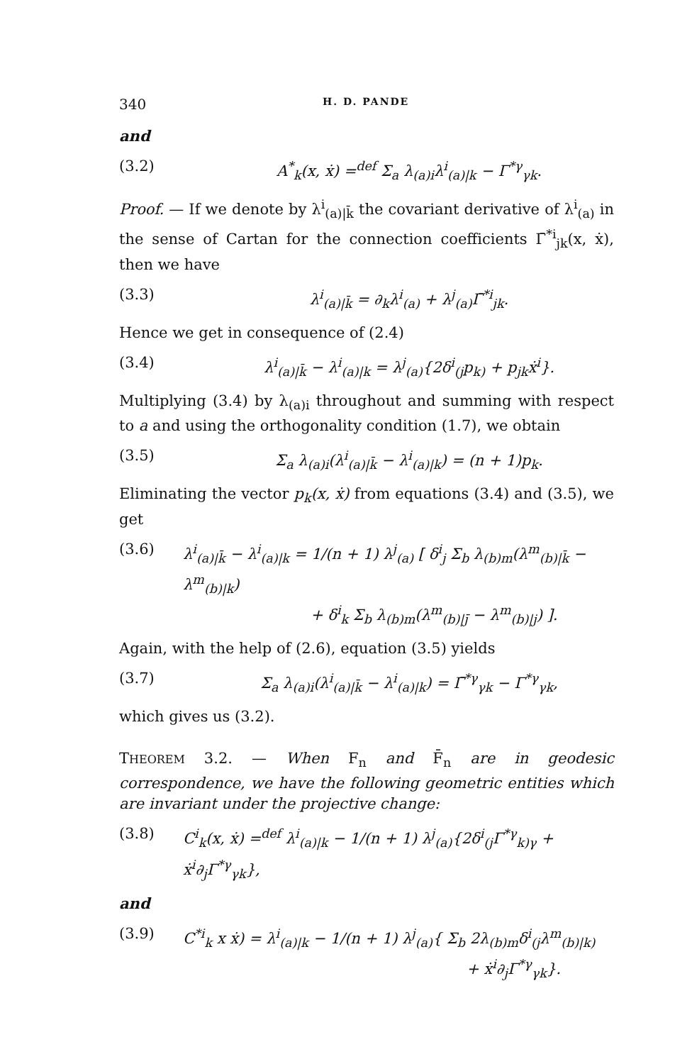340 H. D. PANDE
and
(3.2) A<sup>*</sup><sub>k</sub>(x, ẋ) =<sup>def</sup> Σ<sub>a</sub> λ<sub>(a)i</sub>λ<sup>i</sup><sub>(a)|k</sub> − Γ<sup>*γ</sup><sub>γk</sub>.
Proof. — If we denote by λ<sup>i</sup><sub>(a)|k̄</sub> the covariant derivative of λ<sup>i</sup><sub>(a)</sub> in the sense of Cartan for the connection coefficients Γ̄<sup>*i</sup><sub>jk</sub>(x, ẋ), then we have
(3.3) λ<sup>i</sup><sub>(a)|k̄</sub> = ∂<sub>k</sub>λ<sup>i</sup><sub>(a)</sub> + λ<sup>j</sup><sub>(a)</sub>Γ̄<sup>*i</sup><sub>jk</sub>.
Hence we get in consequence of (2.4)
(3.4) λ<sup>i</sup><sub>(a)|k̄</sub> − λ<sup>i</sup><sub>(a)|k</sub> = λ<sup>j</sup><sub>(a)</sub>{2δ<sup>i</sup><sub>(j</sub>p<sub>k)</sub> + p<sub>jk</sub>ẋ<sup>i</sup>}.
Multiplying (3.4) by λ<sub>(a)i</sub> throughout and summing with respect to a and using the orthogonality condition (1.7), we obtain
(3.5) Σ<sub>a</sub> λ<sub>(a)i</sub>(λ<sup>i</sup><sub>(a)|k̄</sub> − λ<sup>i</sup><sub>(a)|k</sub>) = (n + 1)p<sub>k</sub>.
Eliminating the vector p<sub>k</sub>(x, ẋ) from equations (3.4) and (3.5), we get
(3.6) λ<sup>i</sup><sub>(a)|k̄</sub> − λ<sup>i</sup><sub>(a)|k</sub> = 1/(n + 1) λ<sup>j</sup><sub>(a)</sub> [ δ<sup>i</sup><sub>j</sub> Σ<sub>b</sub> λ<sub>(b)m</sub>(λ<sup>m</sup><sub>(b)|k̄</sub> − λ<sup>m</sup><sub>(b)|k</sub>)
+ δ<sup>i</sup><sub>k</sub> Σ<sub>b</sub> λ<sub>(b)m</sub>(λ<sup>m</sup><sub>(b)|j̄</sub> − λ<sup>m</sup><sub>(b)|j</sub>) ].
Again, with the help of (2.6), equation (3.5) yields
(3.7) Σ<sub>a</sub> λ<sub>(a)i</sub>(λ<sup>i</sup><sub>(a)|k̄</sub> − λ<sup>i</sup><sub>(a)|k</sub>) = Γ̄<sup>*γ</sup><sub>γk</sub> − Γ<sup>*γ</sup><sub>γk</sub>,
which gives us (3.2).
THEOREM 3.2. — When F<sub>n</sub> and F̄<sub>n</sub> are in geodesic correspondence, we have the following geometric entities which are invariant under the projective change:
(3.8) C<sup>i</sup><sub>k</sub>(x, ẋ) =<sup>def</sup> λ<sup>i</sup><sub>(a)|k</sub> − 1/(n + 1) λ<sup>j</sup><sub>(a)</sub>{2δ<sup>i</sup><sub>(j</sub>Γ<sup>*γ</sup><sub>k)γ</sub> + ẋ<sup>i</sup>∂<sub>j</sub>Γ<sup>*γ</sup><sub>γk</sub>},
and
(3.9) C<sup>*i</sup><sub>k</sub> x ẋ) = λ<sup>i</sup><sub>(a)|k</sub> − 1/(n + 1) λ<sup>j</sup><sub>(a)</sub>{ Σ<sub>b</sub> 2λ<sub>(b)m</sub>δ<sup>i</sup><sub>(j</sub>λ<sup>m</sup><sub>(b)|k)</sub>
+ ẋ<sup>i</sup>∂<sub>j</sub>Γ<sup>*γ</sup><sub>γk</sub>}.